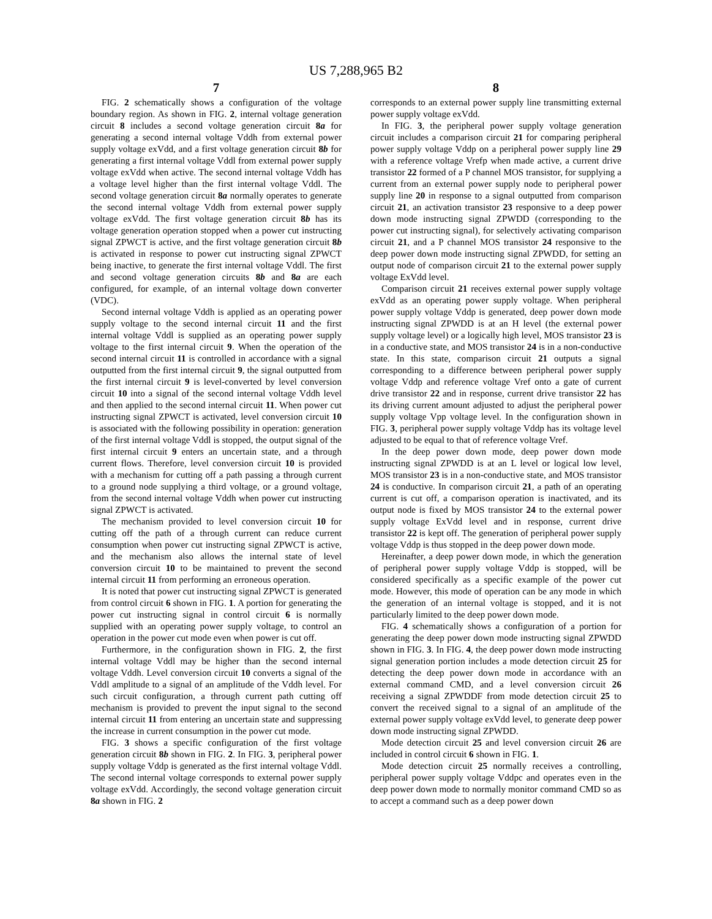US 7,288,965 B2
7
FIG. 2 schematically shows a configuration of the voltage boundary region. As shown in FIG. 2, internal voltage generation circuit 8 includes a second voltage generation circuit 8a for generating a second internal voltage Vddh from external power supply voltage exVdd, and a first voltage generation circuit 8b for generating a first internal voltage Vddl from external power supply voltage exVdd when active. The second internal voltage Vddh has a voltage level higher than the first internal voltage Vddl. The second voltage generation circuit 8a normally operates to generate the second internal voltage Vddh from external power supply voltage exVdd. The first voltage generation circuit 8b has its voltage generation operation stopped when a power cut instructing signal ZPWCT is active, and the first voltage generation circuit 8b is activated in response to power cut instructing signal ZPWCT being inactive, to generate the first internal voltage Vddl. The first and second voltage generation circuits 8b and 8a are each configured, for example, of an internal voltage down converter (VDC).
Second internal voltage Vddh is applied as an operating power supply voltage to the second internal circuit 11 and the first internal voltage Vddl is supplied as an operating power supply voltage to the first internal circuit 9. When the operation of the second internal circuit 11 is controlled in accordance with a signal outputted from the first internal circuit 9, the signal outputted from the first internal circuit 9 is level-converted by level conversion circuit 10 into a signal of the second internal voltage Vddh level and then applied to the second internal circuit 11. When power cut instructing signal ZPWCT is activated, level conversion circuit 10 is associated with the following possibility in operation: generation of the first internal voltage Vddl is stopped, the output signal of the first internal circuit 9 enters an uncertain state, and a through current flows. Therefore, level conversion circuit 10 is provided with a mechanism for cutting off a path passing a through current to a ground node supplying a third voltage, or a ground voltage, from the second internal voltage Vddh when power cut instructing signal ZPWCT is activated.
The mechanism provided to level conversion circuit 10 for cutting off the path of a through current can reduce current consumption when power cut instructing signal ZPWCT is active, and the mechanism also allows the internal state of level conversion circuit 10 to be maintained to prevent the second internal circuit 11 from performing an erroneous operation.
It is noted that power cut instructing signal ZPWCT is generated from control circuit 6 shown in FIG. 1. A portion for generating the power cut instructing signal in control circuit 6 is normally supplied with an operating power supply voltage, to control an operation in the power cut mode even when power is cut off.
Furthermore, in the configuration shown in FIG. 2, the first internal voltage Vddl may be higher than the second internal voltage Vddh. Level conversion circuit 10 converts a signal of the Vddl amplitude to a signal of an amplitude of the Vddh level. For such circuit configuration, a through current path cutting off mechanism is provided to prevent the input signal to the second internal circuit 11 from entering an uncertain state and suppressing the increase in current consumption in the power cut mode.
FIG. 3 shows a specific configuration of the first voltage generation circuit 8b shown in FIG. 2. In FIG. 3, peripheral power supply voltage Vddp is generated as the first internal voltage Vddl. The second internal voltage corresponds to external power supply voltage exVdd. Accordingly, the second voltage generation circuit 8a shown in FIG. 2
8
corresponds to an external power supply line transmitting external power supply voltage exVdd.
In FIG. 3, the peripheral power supply voltage generation circuit includes a comparison circuit 21 for comparing peripheral power supply voltage Vddp on a peripheral power supply line 29 with a reference voltage Vrefp when made active, a current drive transistor 22 formed of a P channel MOS transistor, for supplying a current from an external power supply node to peripheral power supply line 20 in response to a signal outputted from comparison circuit 21, an activation transistor 23 responsive to a deep power down mode instructing signal ZPWDD (corresponding to the power cut instructing signal), for selectively activating comparison circuit 21, and a P channel MOS transistor 24 responsive to the deep power down mode instructing signal ZPWDD, for setting an output node of comparison circuit 21 to the external power supply voltage ExVdd level.
Comparison circuit 21 receives external power supply voltage exVdd as an operating power supply voltage. When peripheral power supply voltage Vddp is generated, deep power down mode instructing signal ZPWDD is at an H level (the external power supply voltage level) or a logically high level, MOS transistor 23 is in a conductive state, and MOS transistor 24 is in a non-conductive state. In this state, comparison circuit 21 outputs a signal corresponding to a difference between peripheral power supply voltage Vddp and reference voltage Vref onto a gate of current drive transistor 22 and in response, current drive transistor 22 has its driving current amount adjusted to adjust the peripheral power supply voltage Vpp voltage level. In the configuration shown in FIG. 3, peripheral power supply voltage Vddp has its voltage level adjusted to be equal to that of reference voltage Vref.
In the deep power down mode, deep power down mode instructing signal ZPWDD is at an L level or logical low level, MOS transistor 23 is in a non-conductive state, and MOS transistor 24 is conductive. In comparison circuit 21, a path of an operating current is cut off, a comparison operation is inactivated, and its output node is fixed by MOS transistor 24 to the external power supply voltage ExVdd level and in response, current drive transistor 22 is kept off. The generation of peripheral power supply voltage Vddp is thus stopped in the deep power down mode.
Hereinafter, a deep power down mode, in which the generation of peripheral power supply voltage Vddp is stopped, will be considered specifically as a specific example of the power cut mode. However, this mode of operation can be any mode in which the generation of an internal voltage is stopped, and it is not particularly limited to the deep power down mode.
FIG. 4 schematically shows a configuration of a portion for generating the deep power down mode instructing signal ZPWDD shown in FIG. 3. In FIG. 4, the deep power down mode instructing signal generation portion includes a mode detection circuit 25 for detecting the deep power down mode in accordance with an external command CMD, and a level conversion circuit 26 receiving a signal ZPWDDF from mode detection circuit 25 to convert the received signal to a signal of an amplitude of the external power supply voltage exVdd level, to generate deep power down mode instructing signal ZPWDD.
Mode detection circuit 25 and level conversion circuit 26 are included in control circuit 6 shown in FIG. 1.
Mode detection circuit 25 normally receives a controlling, peripheral power supply voltage Vddpc and operates even in the deep power down mode to normally monitor command CMD so as to accept a command such as a deep power down